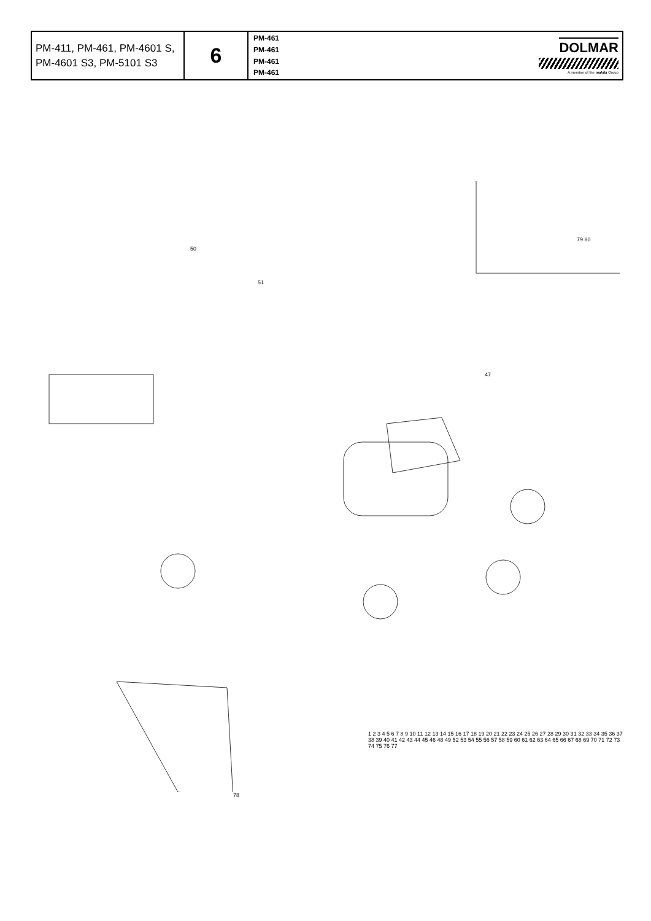| PM-411, PM-461, PM-4601 S, PM-4601 S3, PM-5101 S3 | 6 | PM-461 PM-461 PM-461 PM-461 | DOLMAR A member of the makita Group |
50
51
79 80
47
78
1 2 3 4 5 6 7 8 9 10 11 12 13 14 15 16 17 18 19 20 21 22 23 24 25 26 27 28 29 30 31 32 33 34 35 36 37 38 39 40 41 42 43 44 45 46 48 49 52 53 54 55 56 57 58 59 60 61 62 63 64 65 66 67 68 69 70 71 72 73 74 75 76 77